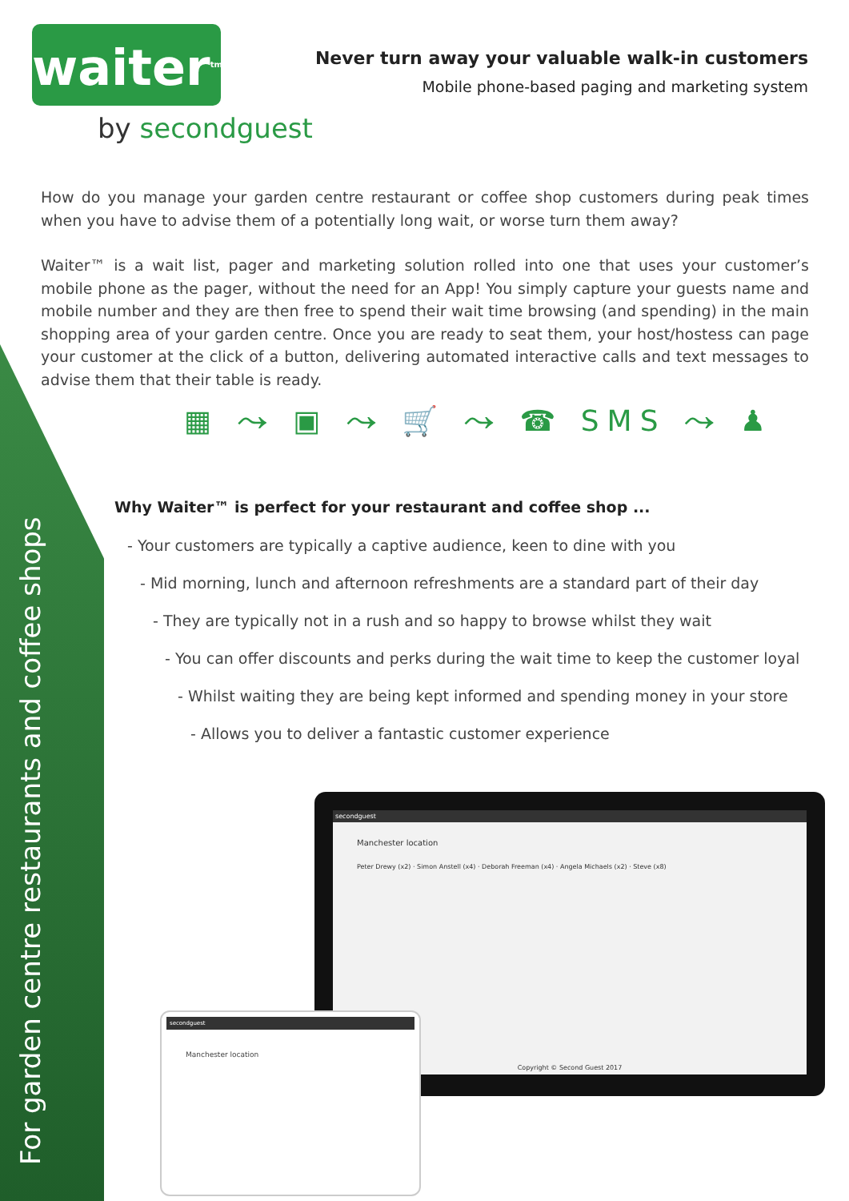waiter<sup>tm</sup>
by secondguest
Never turn away your valuable walk-in customers
Mobile phone-based paging and marketing system
How do you manage your garden centre restaurant or coffee shop customers during peak times when you have to advise them of a potentially long wait, or worse turn them away?
Waiter™ is a wait list, pager and marketing solution rolled into one that uses your customer’s mobile phone as the pager, without the need for an App! You simply capture your guests name and mobile number and they are then free to spend their wait time browsing (and spending) in the main shopping area of your garden centre. Once you are ready to seat them, your host/hostess can page your customer at the click of a button, delivering automated interactive calls and text messages to advise them that their table is ready.
▦ ⤳ ▣ ⤳ 🛒 ⤳ ☎ SMS ⤳ ♟
Why Waiter™ is perfect for your restaurant and coffee shop ...
- Your customers are typically a captive audience, keen to dine with you
- Mid morning, lunch and afternoon refreshments are a standard part of their day
- They are typically not in a rush and so happy to browse whilst they wait
- You can offer discounts and perks during the wait time to keep the customer loyal
- Whilst waiting they are being kept informed and spending money in your store
- Allows you to deliver a fantastic customer experience
For garden centre restaurants and coffee shops
secondguest
Manchester location
Peter Drewy (x2) · Simon Anstell (x4) · Deborah Freeman (x4) · Angela Michaels (x2) · Steve (x8)
Copyright © Second Guest 2017
secondguest
Manchester location